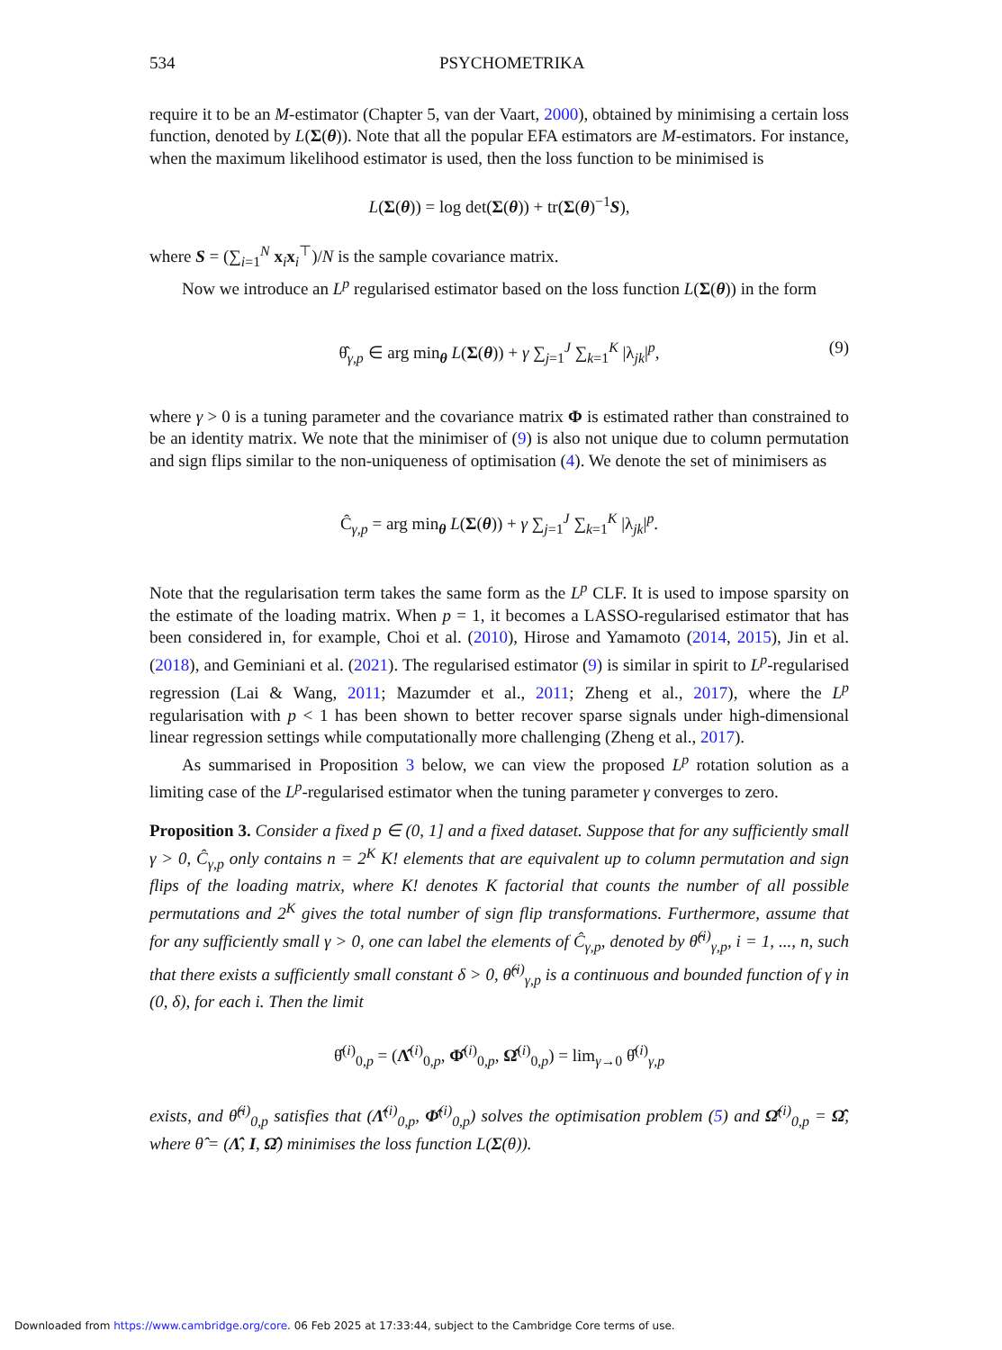534 PSYCHOMETRIKA
require it to be an M-estimator (Chapter 5, van der Vaart, 2000), obtained by minimising a certain loss function, denoted by L(Σ(θ)). Note that all the popular EFA estimators are M-estimators. For instance, when the maximum likelihood estimator is used, then the loss function to be minimised is
L(Σ(θ)) = log det(Σ(θ)) + tr(Σ(θ)<sup>−1</sup>S),
where S = (∑<sub>i=1</sub><sup>N</sup> x<sub>i</sub>x<sub>i</sub><sup>⊤</sup>)/N is the sample covariance matrix.
Now we introduce an L<sup>p</sup> regularised estimator based on the loss function L(Σ(θ)) in the form
θ̂<sub>γ,p</sub> ∈ arg min<sub>θ</sub> L(Σ(θ)) + γ ∑<sub>j=1</sub><sup>J</sup> ∑<sub>k=1</sub><sup>K</sup> |λ<sub>jk</sub>|<sup>p</sup>, (9)
where γ > 0 is a tuning parameter and the covariance matrix Φ is estimated rather than constrained to be an identity matrix. We note that the minimiser of (9) is also not unique due to column permutation and sign flips similar to the non-uniqueness of optimisation (4). We denote the set of minimisers as
Ĉ<sub>γ,p</sub> = arg min<sub>θ</sub> L(Σ(θ)) + γ ∑<sub>j=1</sub><sup>J</sup> ∑<sub>k=1</sub><sup>K</sup> |λ<sub>jk</sub>|<sup>p</sup>.
Note that the regularisation term takes the same form as the L<sup>p</sup> CLF. It is used to impose sparsity on the estimate of the loading matrix. When p = 1, it becomes a LASSO-regularised estimator that has been considered in, for example, Choi et al. (2010), Hirose and Yamamoto (2014, 2015), Jin et al. (2018), and Geminiani et al. (2021). The regularised estimator (9) is similar in spirit to L<sup>p</sup>-regularised regression (Lai & Wang, 2011; Mazumder et al., 2011; Zheng et al., 2017), where the L<sup>p</sup> regularisation with p < 1 has been shown to better recover sparse signals under high-dimensional linear regression settings while computationally more challenging (Zheng et al., 2017).
As summarised in Proposition 3 below, we can view the proposed L<sup>p</sup> rotation solution as a limiting case of the L<sup>p</sup>-regularised estimator when the tuning parameter γ converges to zero.
Proposition 3. Consider a fixed p ∈ (0, 1] and a fixed dataset. Suppose that for any sufficiently small γ > 0, Ĉ<sub>γ,p</sub> only contains n = 2<sup>K</sup> K! elements that are equivalent up to column permutation and sign flips of the loading matrix, where K! denotes K factorial that counts the number of all possible permutations and 2<sup>K</sup> gives the total number of sign flip transformations. Furthermore, assume that for any sufficiently small γ > 0, one can label the elements of Ĉ<sub>γ,p</sub>, denoted by θ̂<sup>(i)</sup><sub>γ,p</sub>, i = 1, ..., n, such that there exists a sufficiently small constant δ > 0, θ̂<sup>(i)</sup><sub>γ,p</sub> is a continuous and bounded function of γ in (0, δ), for each i. Then the limit
θ̂<sup>(i)</sup><sub>0,p</sub> = (Λ̂<sup>(i)</sup><sub>0,p</sub>, Φ̂<sup>(i)</sup><sub>0,p</sub>, Ω̂<sup>(i)</sup><sub>0,p</sub>) = lim<sub>γ→0</sub> θ̂<sup>(i)</sup><sub>γ,p</sub>
exists, and θ̂<sup>(i)</sup><sub>0,p</sub> satisfies that (Λ̂<sup>(i)</sup><sub>0,p</sub>, Φ̂<sup>(i)</sup><sub>0,p</sub>) solves the optimisation problem (5) and Ω̂<sup>(i)</sup><sub>0,p</sub> = Ω̂, where θ̂ = (Λ̂, I, Ω̂) minimises the loss function L(Σ(θ)).
Downloaded from https://www.cambridge.org/core. 06 Feb 2025 at 17:33:44, subject to the Cambridge Core terms of use.